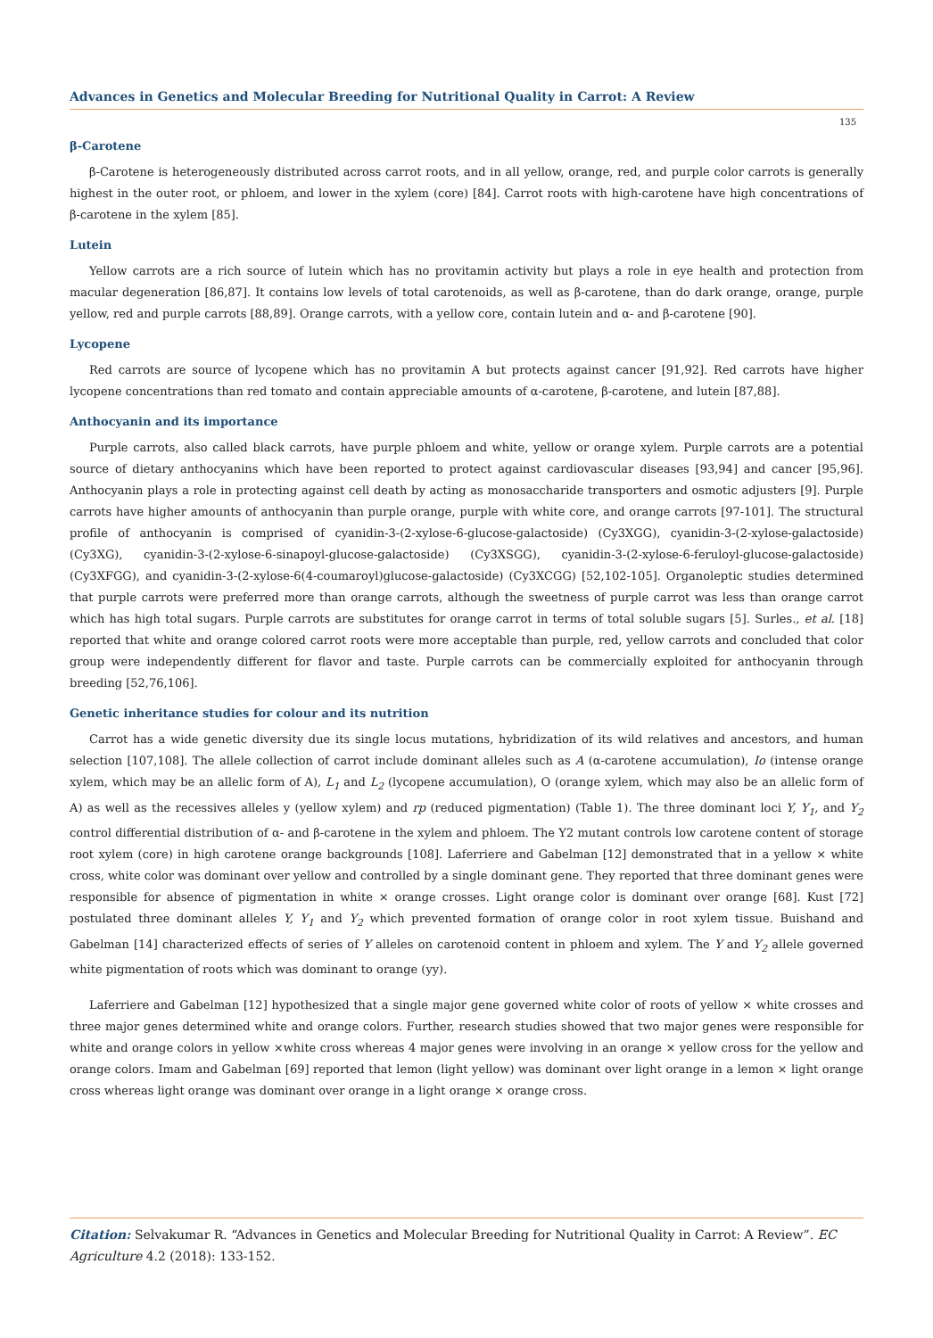Advances in Genetics and Molecular Breeding for Nutritional Quality in Carrot: A Review
135
β-Carotene
β-Carotene is heterogeneously distributed across carrot roots, and in all yellow, orange, red, and purple color carrots is generally highest in the outer root, or phloem, and lower in the xylem (core) [84]. Carrot roots with high-carotene have high concentrations of β-carotene in the xylem [85].
Lutein
Yellow carrots are a rich source of lutein which has no provitamin activity but plays a role in eye health and protection from macular degeneration [86,87]. It contains low levels of total carotenoids, as well as β-carotene, than do dark orange, orange, purple yellow, red and purple carrots [88,89]. Orange carrots, with a yellow core, contain lutein and α- and β-carotene [90].
Lycopene
Red carrots are source of lycopene which has no provitamin A but protects against cancer [91,92]. Red carrots have higher lycopene concentrations than red tomato and contain appreciable amounts of α-carotene, β-carotene, and lutein [87,88].
Anthocyanin and its importance
Purple carrots, also called black carrots, have purple phloem and white, yellow or orange xylem. Purple carrots are a potential source of dietary anthocyanins which have been reported to protect against cardiovascular diseases [93,94] and cancer [95,96]. Anthocyanin plays a role in protecting against cell death by acting as monosaccharide transporters and osmotic adjusters [9]. Purple carrots have higher amounts of anthocyanin than purple orange, purple with white core, and orange carrots [97-101]. The structural profile of anthocyanin is comprised of cyanidin-3-(2-xylose-6-glucose-galactoside) (Cy3XGG), cyanidin-3-(2-xylose-galactoside) (Cy3XG), cyanidin-3-(2-xylose-6-sinapoyl-glucose-galactoside) (Cy3XSGG), cyanidin-3-(2-xylose-6-feruloyl-glucose-galactoside) (Cy3XFGG), and cyanidin-3-(2-xylose-6(4-coumaroyl)glucose-galactoside) (Cy3XCGG) [52,102-105]. Organoleptic studies determined that purple carrots were preferred more than orange carrots, although the sweetness of purple carrot was less than orange carrot which has high total sugars. Purple carrots are substitutes for orange carrot in terms of total soluble sugars [5]. Surles., et al. [18] reported that white and orange colored carrot roots were more acceptable than purple, red, yellow carrots and concluded that color group were independently different for flavor and taste. Purple carrots can be commercially exploited for anthocyanin through breeding [52,76,106].
Genetic inheritance studies for colour and its nutrition
Carrot has a wide genetic diversity due its single locus mutations, hybridization of its wild relatives and ancestors, and human selection [107,108]. The allele collection of carrot include dominant alleles such as A (α-carotene accumulation), Io (intense orange xylem, which may be an allelic form of A), L<sub>1</sub> and L<sub>2</sub> (lycopene accumulation), O (orange xylem, which may also be an allelic form of A) as well as the recessives alleles y (yellow xylem) and rp (reduced pigmentation) (Table 1). The three dominant loci Y, Y<sub>1</sub>, and Y<sub>2</sub> control differential distribution of α- and β-carotene in the xylem and phloem. The Y2 mutant controls low carotene content of storage root xylem (core) in high carotene orange backgrounds [108]. Laferriere and Gabelman [12] demonstrated that in a yellow × white cross, white color was dominant over yellow and controlled by a single dominant gene. They reported that three dominant genes were responsible for absence of pigmentation in white × orange crosses. Light orange color is dominant over orange [68]. Kust [72] postulated three dominant alleles Y, Y<sub>1</sub> and Y<sub>2</sub> which prevented formation of orange color in root xylem tissue. Buishand and Gabelman [14] characterized effects of series of Y alleles on carotenoid content in phloem and xylem. The Y and Y<sub>2</sub> allele governed white pigmentation of roots which was dominant to orange (yy).
Laferriere and Gabelman [12] hypothesized that a single major gene governed white color of roots of yellow × white crosses and three major genes determined white and orange colors. Further, research studies showed that two major genes were responsible for white and orange colors in yellow ×white cross whereas 4 major genes were involving in an orange × yellow cross for the yellow and orange colors. Imam and Gabelman [69] reported that lemon (light yellow) was dominant over light orange in a lemon × light orange cross whereas light orange was dominant over orange in a light orange × orange cross.
Citation: Selvakumar R. “Advances in Genetics and Molecular Breeding for Nutritional Quality in Carrot: A Review”. EC Agriculture 4.2 (2018): 133-152.